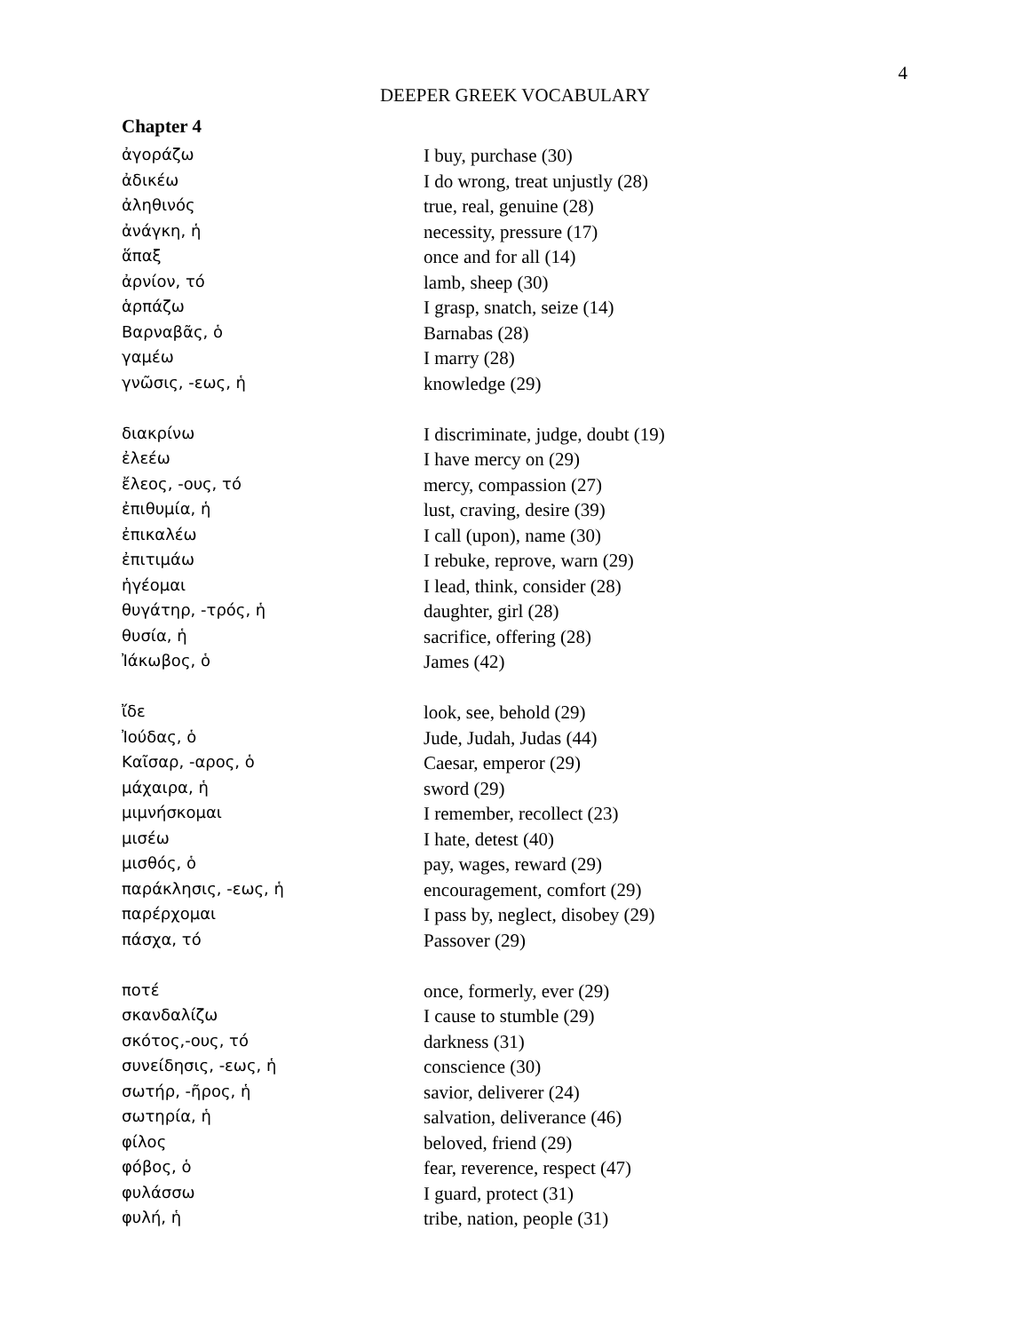4
DEEPER GREEK VOCABULARY
Chapter 4
| ἀγοράζω | I buy, purchase (30) |
| ἀδικέω | I do wrong, treat unjustly (28) |
| ἀληθινός | true, real, genuine (28) |
| ἀνάγκη, ἡ | necessity, pressure (17) |
| ἅπαξ | once and for all (14) |
| ἀρνίον, τό | lamb, sheep (30) |
| ἁρπάζω | I grasp, snatch, seize (14) |
| Βαρναβᾶς, ὁ | Barnabas (28) |
| γαμέω | I marry (28) |
| γνῶσις, -εως, ἡ | knowledge (29) |
| διακρίνω | I discriminate, judge, doubt (19) |
| ἐλεέω | I have mercy on (29) |
| ἔλεος, -ους, τό | mercy, compassion (27) |
| ἐπιθυμία, ἡ | lust, craving, desire (39) |
| ἐπικαλέω | I call (upon), name (30) |
| ἐπιτιμάω | I rebuke, reprove, warn (29) |
| ἡγέομαι | I lead, think, consider (28) |
| θυγάτηρ, -τρός, ἡ | daughter, girl (28) |
| θυσία, ἡ | sacrifice, offering (28) |
| Ἰάκωβος, ὁ | James (42) |
| ἴδε | look, see, behold (29) |
| Ἰούδας, ὁ | Jude, Judah, Judas (44) |
| Καῖσαρ, -αρος, ὁ | Caesar, emperor (29) |
| μάχαιρα, ἡ | sword (29) |
| μιμνήσκομαι | I remember, recollect (23) |
| μισέω | I hate, detest (40) |
| μισθός, ὁ | pay, wages, reward (29) |
| παράκλησις, -εως, ἡ | encouragement, comfort (29) |
| παρέρχομαι | I pass by, neglect, disobey (29) |
| πάσχα, τό | Passover (29) |
| ποτέ | once, formerly, ever (29) |
| σκανδαλίζω | I cause to stumble (29) |
| σκότος,-ους, τό | darkness (31) |
| συνείδησις, -εως, ἡ | conscience (30) |
| σωτήρ, -ῆρος, ἡ | savior, deliverer (24) |
| σωτηρία, ἡ | salvation, deliverance (46) |
| φίλος | beloved, friend (29) |
| φόβος, ὁ | fear, reverence, respect (47) |
| φυλάσσω | I guard, protect (31) |
| φυλή, ἡ | tribe, nation, people (31) |